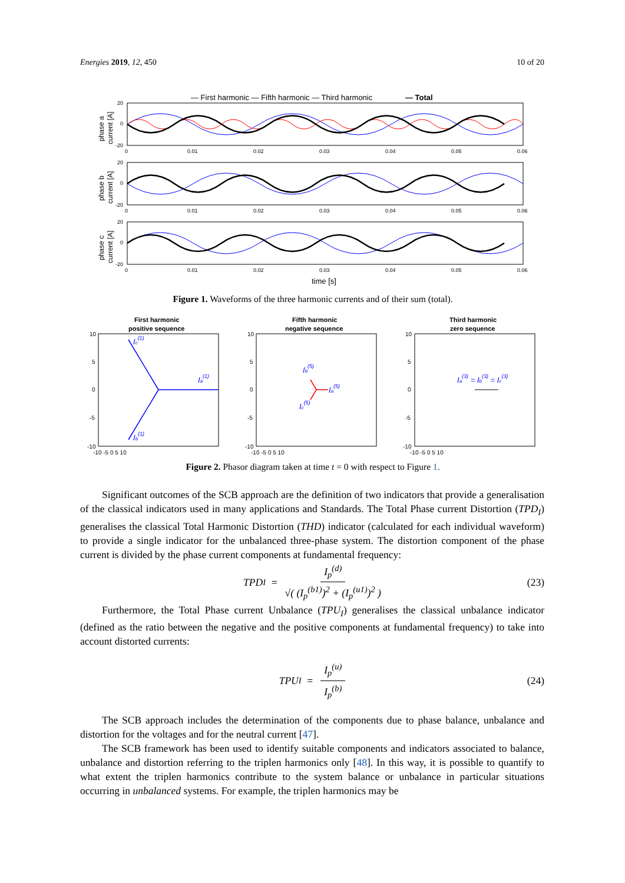Energies 2019, 12, 450 10 of 20
— First harmonic — Fifth harmonic — Third harmonic
— Total
20
0
-20
20
0
-20
20
0
-20
0
0.01
0.02
0.03
0.04
0.05
0.06
0
0.01
0.02
0.03
0.04
0.05
0.06
0
0.01
0.02
0.03
0.04
0.05
0.06
phase a
current [A]
phase b
current [A]
phase c
current [A]
time [s]
Figure 1. Waveforms of the three harmonic currents and of their sum (total).
First harmonic
positive sequence
Fifth harmonic
negative sequence
Third harmonic
zero sequence
10
5
0
-5
-10
-10 -5 0 5 10
10
5
0
-5
-10
-10 -5 0 5 10
10
5
0
-5
-10
-10 -5 0 5 10
Ia(1)
Ic(1)
Ib(1)
Ib(5)
Ia(5)
Ic(5)
Ia(3) = Ib(3) = Ic(3)
Figure 2. Phasor diagram taken at time t = 0 with respect to Figure 1.
Significant outcomes of the SCB approach are the definition of two indicators that provide a generalisation of the classical indicators used in many applications and Standards. The Total Phase current Distortion (TPD<sub>I</sub>) generalises the classical Total Harmonic Distortion (THD) indicator (calculated for each individual waveform) to provide a single indicator for the unbalanced three-phase system. The distortion component of the phase current is divided by the phase current components at fundamental frequency:
TPD<sub>I</sub> = I<sub>p</sub><sup>(d)</sup> √( (I<sub>p</sub><sup>(b1)</sup>)<sup>2</sup> + (I<sub>p</sub><sup>(u1)</sup>)<sup>2</sup> ) (23)
Furthermore, the Total Phase current Unbalance (TPU<sub>I</sub>) generalises the classical unbalance indicator (defined as the ratio between the negative and the positive components at fundamental frequency) to take into account distorted currents:
TPU<sub>I</sub> = I<sub>p</sub><sup>(u)</sup> I<sub>p</sub><sup>(b)</sup> (24)
The SCB approach includes the determination of the components due to phase balance, unbalance and distortion for the voltages and for the neutral current [47].
The SCB framework has been used to identify suitable components and indicators associated to balance, unbalance and distortion referring to the triplen harmonics only [48]. In this way, it is possible to quantify to what extent the triplen harmonics contribute to the system balance or unbalance in particular situations occurring in unbalanced systems. For example, the triplen harmonics may be